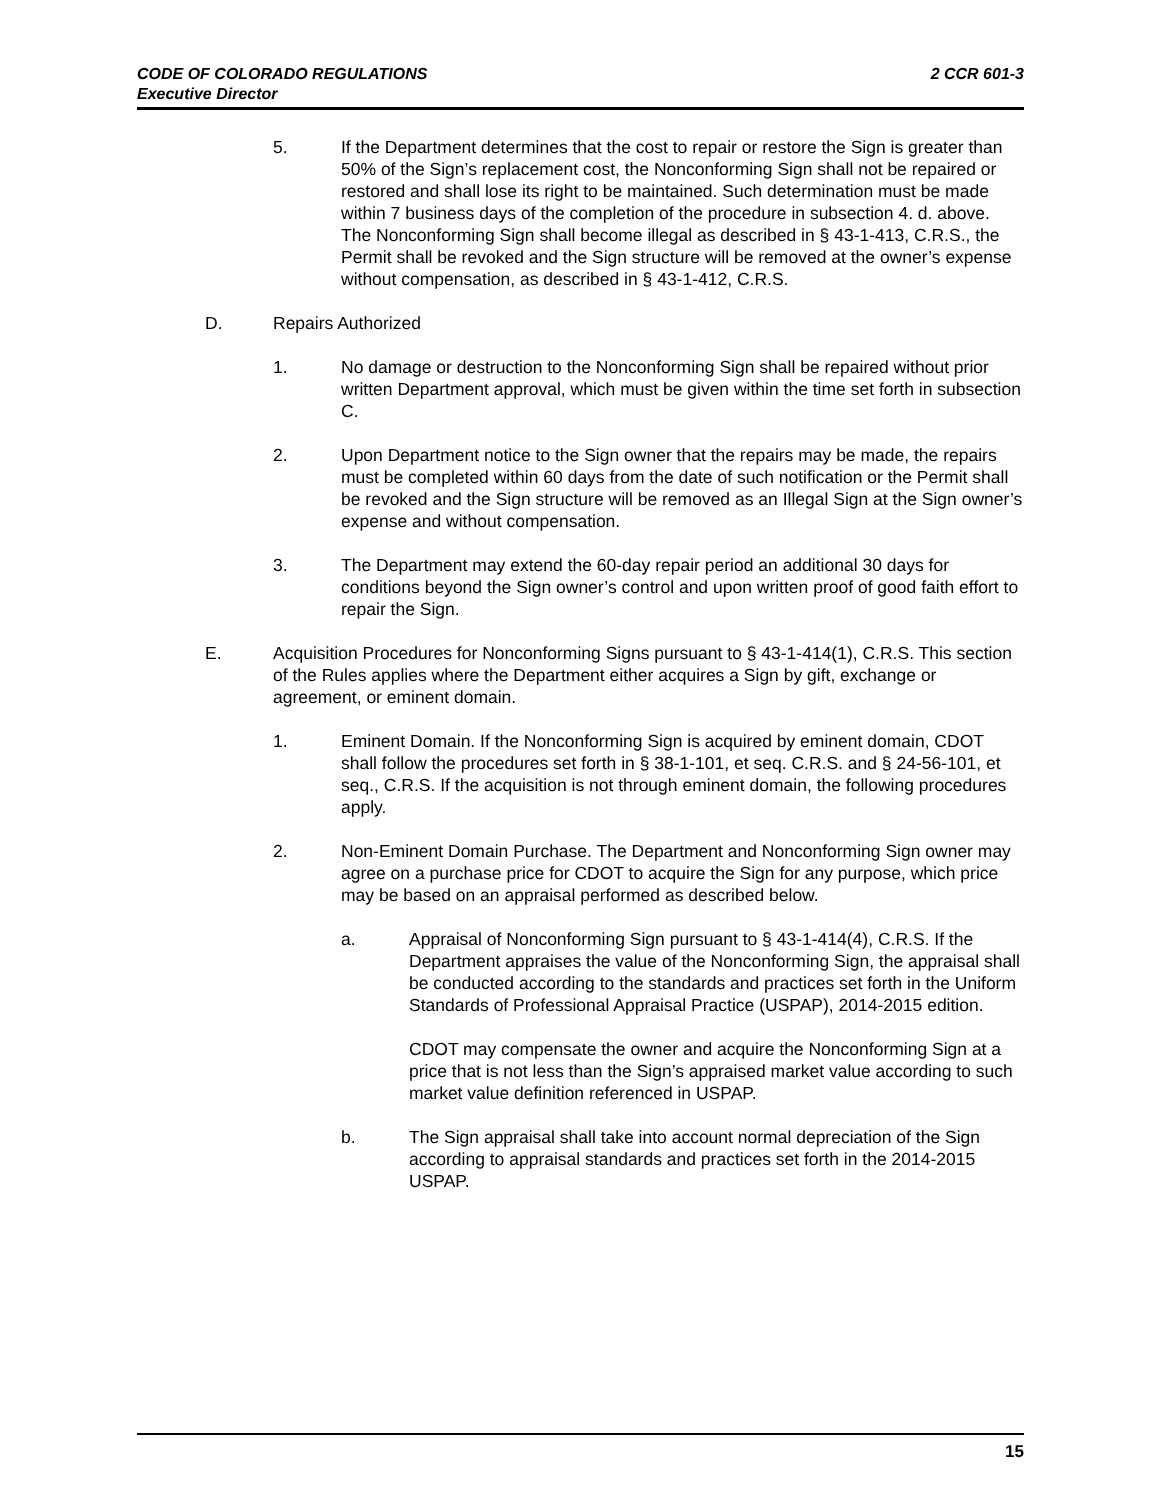2 CCR 601-3 CODE OF COLORADO REGULATIONS
Executive Director
5. If the Department determines that the cost to repair or restore the Sign is greater than 50% of the Sign’s replacement cost, the Nonconforming Sign shall not be repaired or restored and shall lose its right to be maintained. Such determination must be made within 7 business days of the completion of the procedure in subsection 4. d. above. The Nonconforming Sign shall become illegal as described in § 43-1-413, C.R.S., the Permit shall be revoked and the Sign structure will be removed at the owner’s expense without compensation, as described in § 43-1-412, C.R.S.
D. Repairs Authorized
1. No damage or destruction to the Nonconforming Sign shall be repaired without prior written Department approval, which must be given within the time set forth in subsection C.
2. Upon Department notice to the Sign owner that the repairs may be made, the repairs must be completed within 60 days from the date of such notification or the Permit shall be revoked and the Sign structure will be removed as an Illegal Sign at the Sign owner’s expense and without compensation.
3. The Department may extend the 60-day repair period an additional 30 days for conditions beyond the Sign owner’s control and upon written proof of good faith effort to repair the Sign.
E. Acquisition Procedures for Nonconforming Signs pursuant to § 43-1-414(1), C.R.S. This section of the Rules applies where the Department either acquires a Sign by gift, exchange or agreement, or eminent domain.
1. Eminent Domain. If the Nonconforming Sign is acquired by eminent domain, CDOT shall follow the procedures set forth in § 38-1-101, et seq. C.R.S. and § 24-56-101, et seq., C.R.S. If the acquisition is not through eminent domain, the following procedures apply.
2. Non-Eminent Domain Purchase. The Department and Nonconforming Sign owner may agree on a purchase price for CDOT to acquire the Sign for any purpose, which price may be based on an appraisal performed as described below.
a. Appraisal of Nonconforming Sign pursuant to § 43-1-414(4), C.R.S. If the Department appraises the value of the Nonconforming Sign, the appraisal shall be conducted according to the standards and practices set forth in the Uniform Standards of Professional Appraisal Practice (USPAP), 2014-2015 edition.
CDOT may compensate the owner and acquire the Nonconforming Sign at a price that is not less than the Sign’s appraised market value according to such market value definition referenced in USPAP.
b. The Sign appraisal shall take into account normal depreciation of the Sign according to appraisal standards and practices set forth in the 2014-2015 USPAP.
15